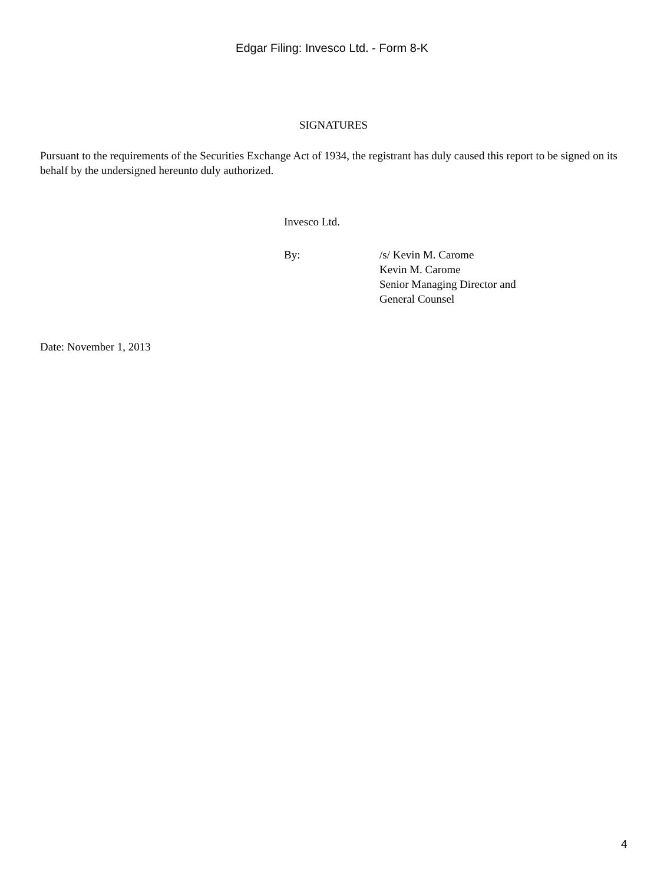Edgar Filing: Invesco Ltd. - Form 8-K
SIGNATURES
Pursuant to the requirements of the Securities Exchange Act of 1934, the registrant has duly caused this report to be signed on its behalf by the undersigned hereunto duly authorized.
Invesco Ltd.
By: /s/ Kevin M. Carome
Kevin M. Carome
Senior Managing Director and
General Counsel
Date: November 1, 2013
4